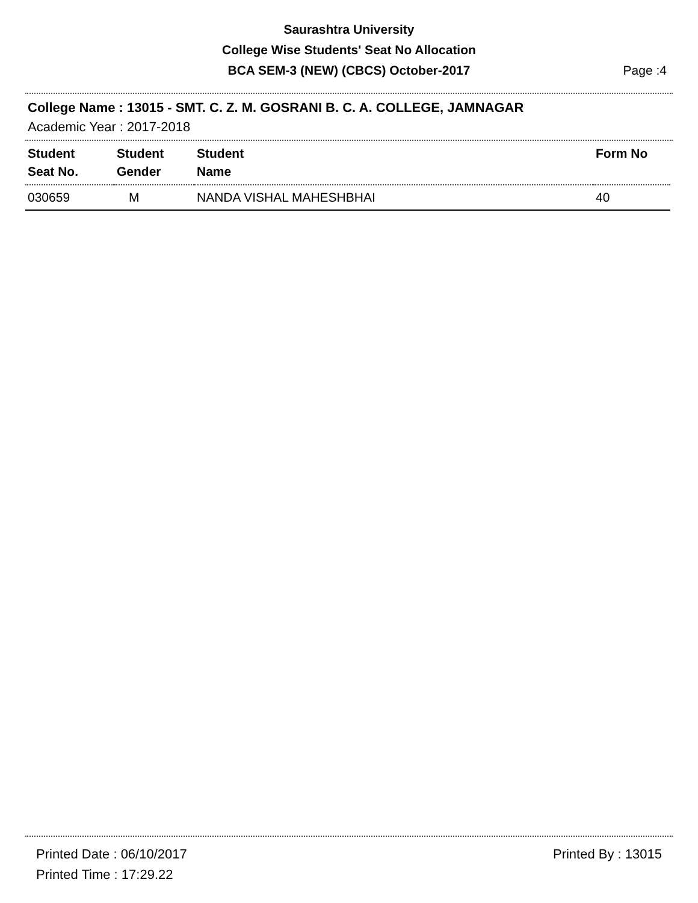Saurashtra University
College Wise Students' Seat No Allocation
BCA SEM-3 (NEW) (CBCS) October-2017
Page :4
College Name : 13015 - SMT. C. Z. M. GOSRANI B. C. A. COLLEGE, JAMNAGAR
Academic Year : 2017-2018
| Student Seat No. | Student Gender | Student Name | Form No |
| --- | --- | --- | --- |
| 030659 | M | NANDA VISHAL MAHESHBHAI | 40 |
Printed Date : 06/10/2017
Printed Time : 17:29.22
Printed By : 13015